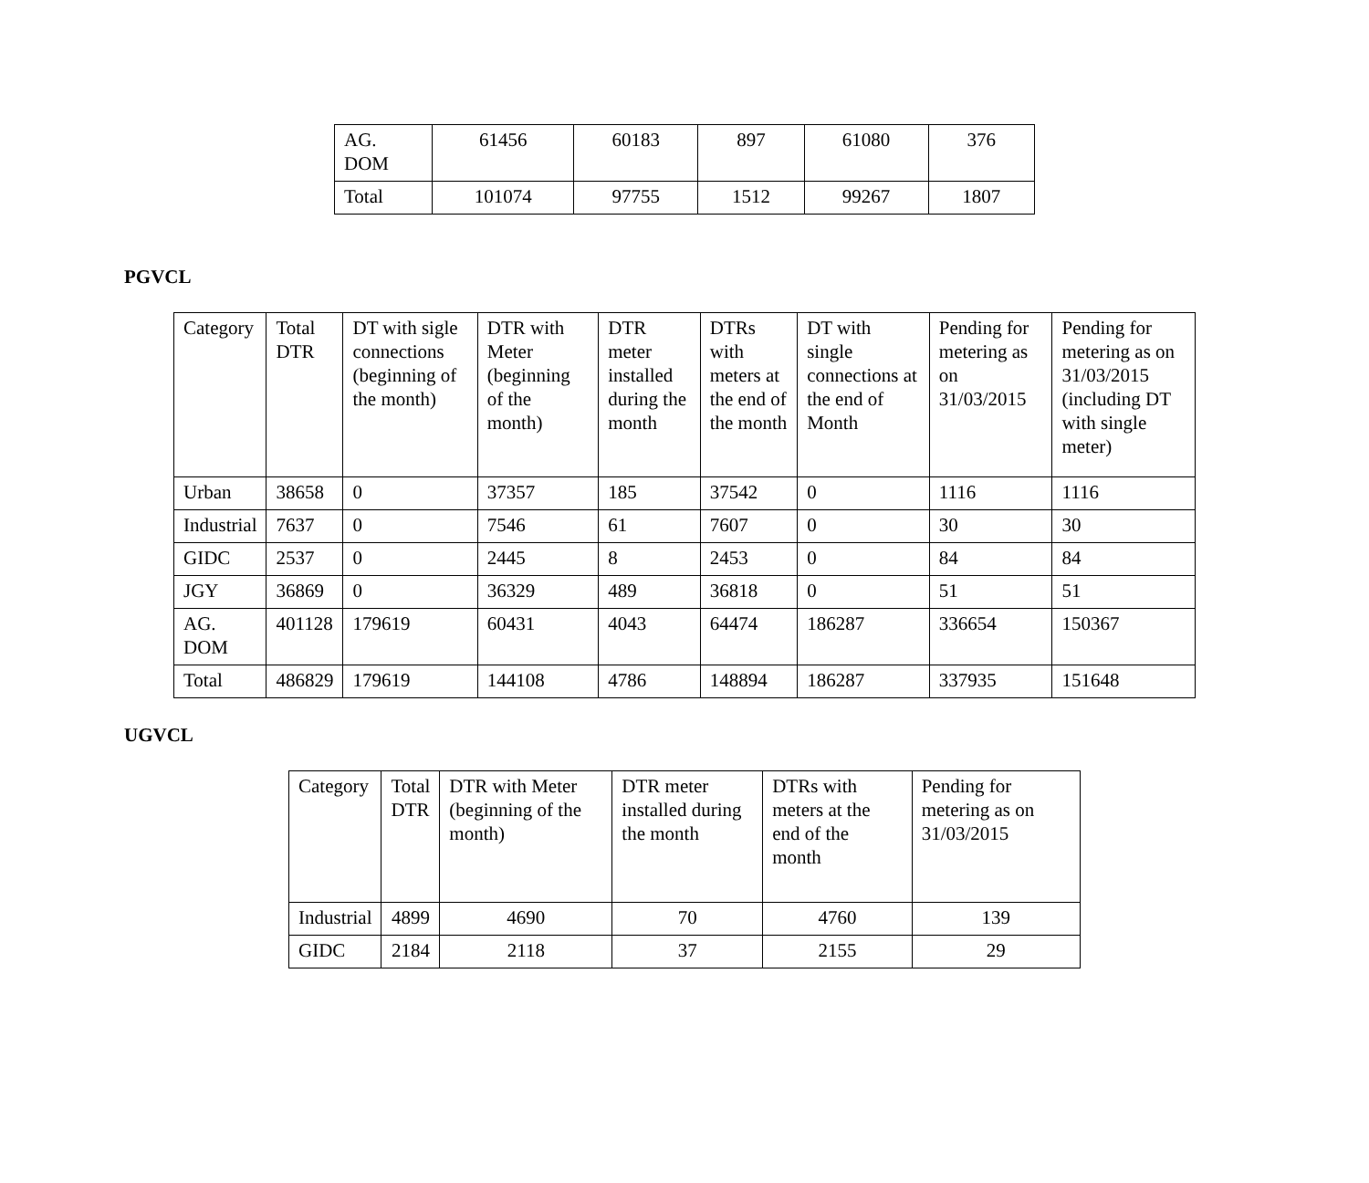| AG. DOM | 61456 | 60183 | 897 | 61080 | 376 |
| Total | 101074 | 97755 | 1512 | 99267 | 1807 |
PGVCL
| Category | Total DTR | DT with sigle connections (beginning of the month) | DTR with Meter (beginning of the month) | DTR meter installed during the month | DTRs with meters at the end of the month | DT with single connections at the end of Month | Pending for metering as on 31/03/2015 | Pending for metering as on 31/03/2015 (including DT with single meter) |
| Urban | 38658 | 0 | 37357 | 185 | 37542 | 0 | 1116 | 1116 |
| Industrial | 7637 | 0 | 7546 | 61 | 7607 | 0 | 30 | 30 |
| GIDC | 2537 | 0 | 2445 | 8 | 2453 | 0 | 84 | 84 |
| JGY | 36869 | 0 | 36329 | 489 | 36818 | 0 | 51 | 51 |
| AG. DOM | 401128 | 179619 | 60431 | 4043 | 64474 | 186287 | 336654 | 150367 |
| Total | 486829 | 179619 | 144108 | 4786 | 148894 | 186287 | 337935 | 151648 |
UGVCL
| Category | Total DTR | DTR with Meter (beginning of the month) | DTR meter installed during the month | DTRs with meters at the end of the month | Pending for metering as on 31/03/2015 |
| Industrial | 4899 | 4690 | 70 | 4760 | 139 |
| GIDC | 2184 | 2118 | 37 | 2155 | 29 |